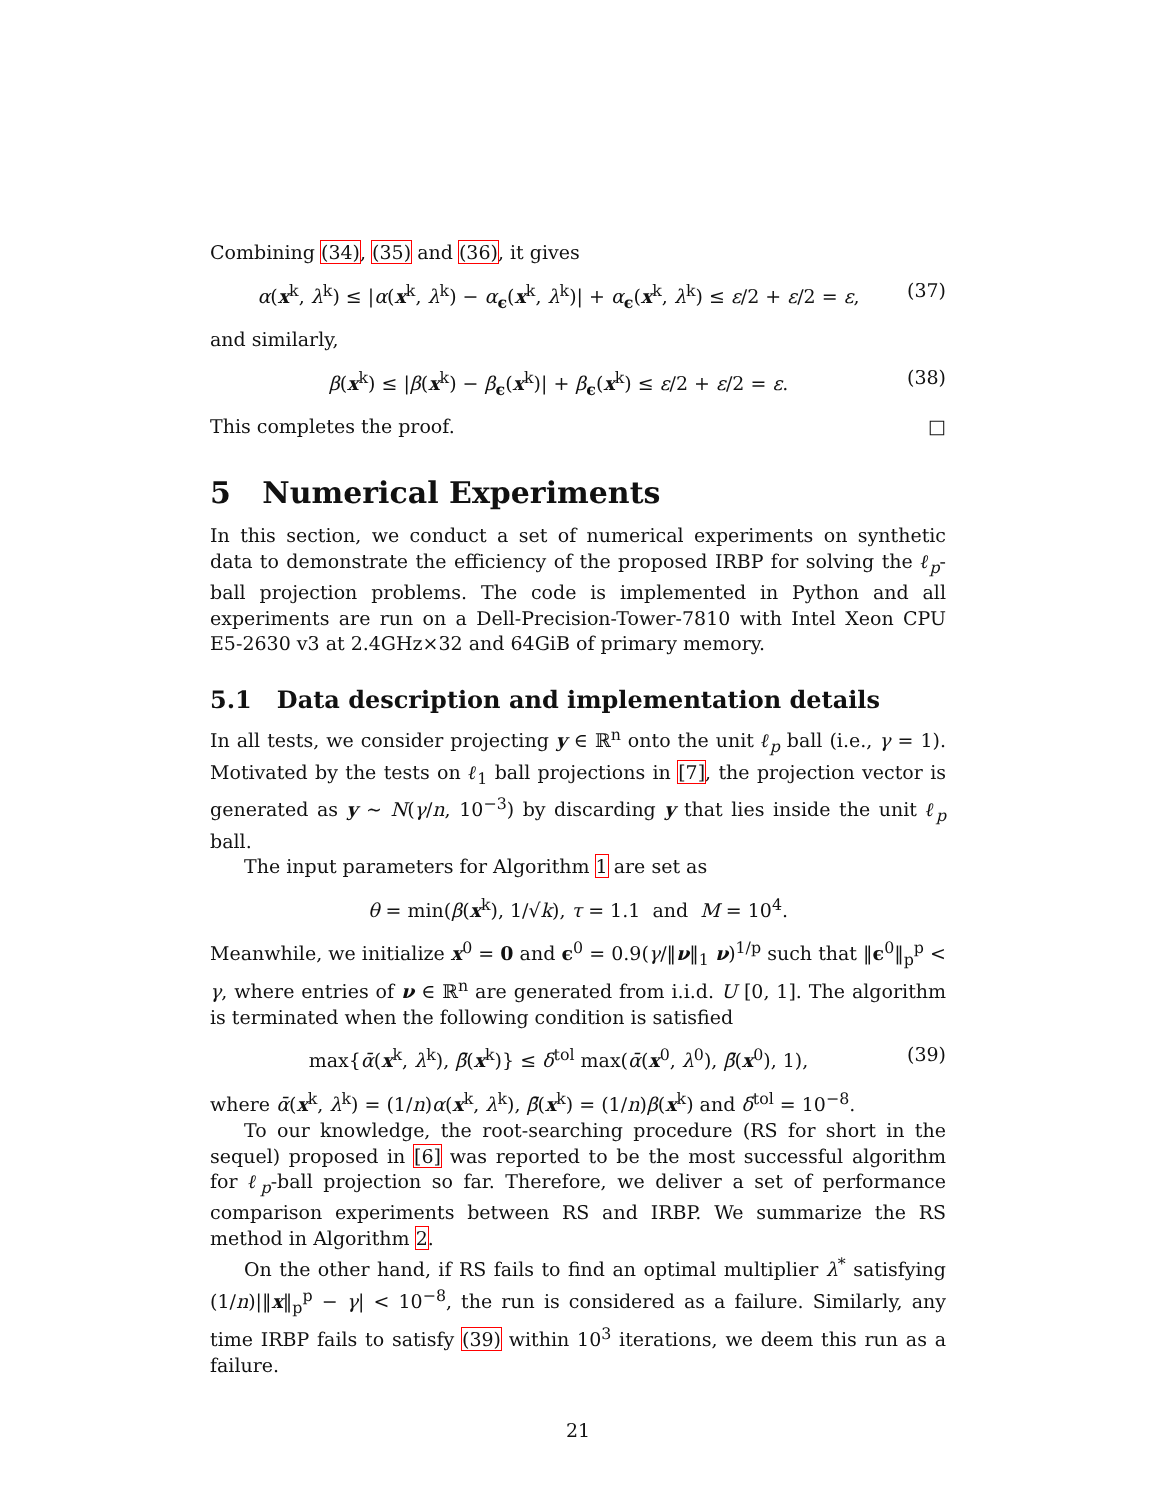Combining (34), (35) and (36), it gives
α(x<sup>k</sup>, λ<sup>k</sup>) ≤ |α(x<sup>k</sup>, λ<sup>k</sup>) − α<sub>ϵ</sub>(x<sup>k</sup>, λ<sup>k</sup>)| + α<sub>ϵ</sub>(x<sup>k</sup>, λ<sup>k</sup>) ≤ ε/2 + ε/2 = ε, (37)
and similarly,
β(x<sup>k</sup>) ≤ |β(x<sup>k</sup>) − β<sub>ϵ</sub>(x<sup>k</sup>)| + β<sub>ϵ</sub>(x<sup>k</sup>) ≤ ε/2 + ε/2 = ε. (38)
This completes the proof. □
5 Numerical Experiments
In this section, we conduct a set of numerical experiments on synthetic data to demonstrate the efficiency of the proposed IRBP for solving the ℓ<sub>p</sub>-ball projection problems. The code is implemented in Python and all experiments are run on a Dell-Precision-Tower-7810 with Intel Xeon CPU E5-2630 v3 at 2.4GHz×32 and 64GiB of primary memory.
5.1 Data description and implementation details
In all tests, we consider projecting y ∈ ℝ<sup>n</sup> onto the unit ℓ<sub>p</sub> ball (i.e., γ = 1). Motivated by the tests on ℓ<sub>1</sub> ball projections in [7], the projection vector is generated as y ∼ N(γ/n, 10<sup>−3</sup>) by discarding y that lies inside the unit ℓ<sub>p</sub> ball.
The input parameters for Algorithm 1 are set as
θ = min(β(x<sup>k</sup>), 1/√k), τ = 1.1 and M = 10<sup>4</sup>.
Meanwhile, we initialize x<sup>0</sup> = 0 and ϵ<sup>0</sup> = 0.9(γ/‖ν‖<sub>1</sub> ν)<sup>1/p</sup> such that ‖ϵ<sup>0</sup>‖<sub>p</sub><sup>p</sup> < γ, where entries of ν ∈ ℝ<sup>n</sup> are generated from i.i.d. U [0, 1]. The algorithm is terminated when the following condition is satisfied
max{ᾱ(x<sup>k</sup>, λ<sup>k</sup>), β̄(x<sup>k</sup>)} ≤ δ<sup>tol</sup> max(ᾱ(x<sup>0</sup>, λ<sup>0</sup>), β̄(x<sup>0</sup>), 1), (39)
where ᾱ(x<sup>k</sup>, λ<sup>k</sup>) = (1/n)α(x<sup>k</sup>, λ<sup>k</sup>), β̄(x<sup>k</sup>) = (1/n)β(x<sup>k</sup>) and δ<sup>tol</sup> = 10<sup>−8</sup>.
To our knowledge, the root-searching procedure (RS for short in the sequel) proposed in [6] was reported to be the most successful algorithm for ℓ<sub>p</sub>-ball projection so far. Therefore, we deliver a set of performance comparison experiments between RS and IRBP. We summarize the RS method in Algorithm 2.
On the other hand, if RS fails to find an optimal multiplier λ<sup>*</sup> satisfying (1/n)|‖x‖<sub>p</sub><sup>p</sup> − γ| < 10<sup>−8</sup>, the run is considered as a failure. Similarly, any time IRBP fails to satisfy (39) within 10<sup>3</sup> iterations, we deem this run as a failure.
21